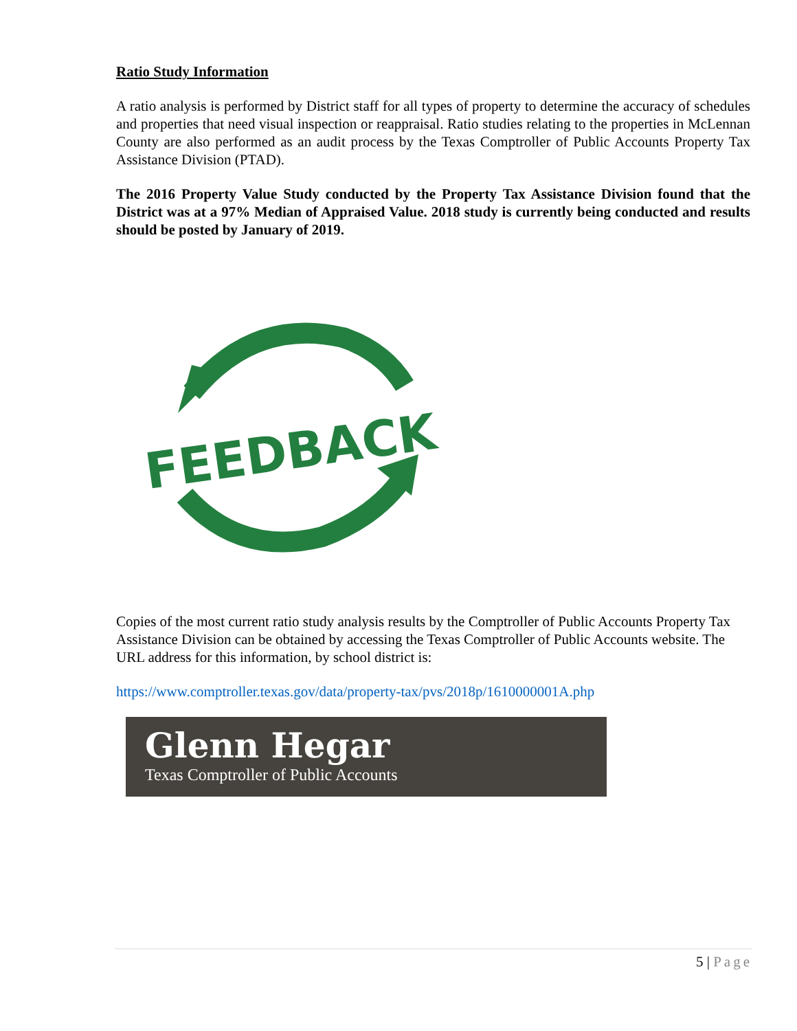Ratio Study Information
A ratio analysis is performed by District staff for all types of property to determine the accuracy of schedules and properties that need visual inspection or reappraisal. Ratio studies relating to the properties in McLennan County are also performed as an audit process by the Texas Comptroller of Public Accounts Property Tax Assistance Division (PTAD).
The 2016 Property Value Study conducted by the Property Tax Assistance Division found that the District was at a 97% Median of Appraised Value. 2018 study is currently being conducted and results should be posted by January of 2019.
FEEDBACK
Copies of the most current ratio study analysis results by the Comptroller of Public Accounts Property Tax Assistance Division can be obtained by accessing the Texas Comptroller of Public Accounts website. The URL address for this information, by school district is:
https://www.comptroller.texas.gov/data/property-tax/pvs/2018p/1610000001A.php
Glenn Hegar
Texas Comptroller of Public Accounts
5 | Page